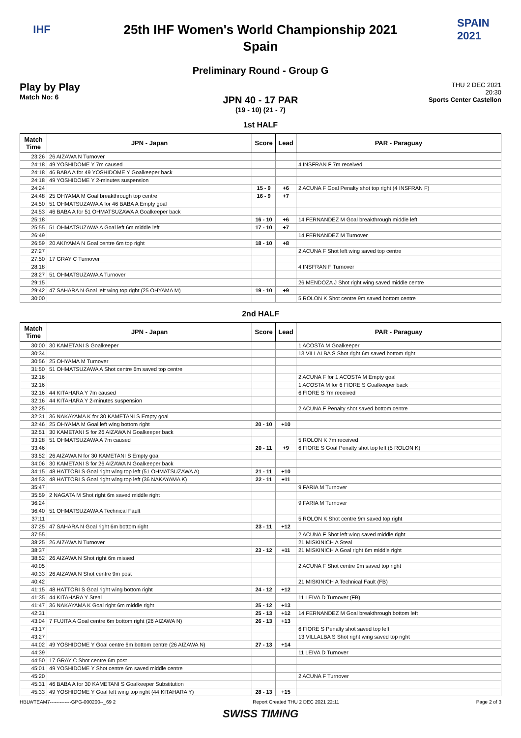IHF
25th IHF Women's World Championship 2021
Spain
Preliminary Round - Group G
SPAIN 2021
Play by Play
Match No: 6
THU 2 DEC 2021
20:30
Sports Center Castellon
JPN 40 - 17 PAR
(19 - 10) (21 - 7)
1st HALF
| Match Time | JPN - Japan | Score | Lead | PAR - Paraguay |
| --- | --- | --- | --- | --- |
| 23:26 | 26 AIZAWA N Turnover | | | |
| 24:18 | 49 YOSHIDOME Y 7m caused | | | 4 INSFRAN F 7m received |
| 24:18 | 46 BABA A for 49 YOSHIDOME Y Goalkeeper back | | | |
| 24:18 | 49 YOSHIDOME Y 2-minutes suspension | | | |
| 24:24 | | 15 - 9 | +6 | 2 ACUNA F Goal Penalty shot top right (4 INSFRAN F) |
| 24:48 | 25 OHYAMA M Goal breakthrough top centre | 16 - 9 | +7 | |
| 24:50 | 51 OHMATSUZAWA A for 46 BABA A Empty goal | | | |
| 24:53 | 46 BABA A for 51 OHMATSUZAWA A Goalkeeper back | | | |
| 25:18 | | 16 - 10 | +6 | 14 FERNANDEZ M Goal breakthrough middle left |
| 25:55 | 51 OHMATSUZAWA A Goal left 6m middle left | 17 - 10 | +7 | |
| 26:49 | | | | 14 FERNANDEZ M Turnover |
| 26:59 | 20 AKIYAMA N Goal centre 6m top right | 18 - 10 | +8 | |
| 27:27 | | | | 2 ACUNA F Shot left wing saved top centre |
| 27:50 | 17 GRAY C Turnover | | | |
| 28:18 | | | | 4 INSFRAN F Turnover |
| 28:27 | 51 OHMATSUZAWA A Turnover | | | |
| 29:15 | | | | 26 MENDOZA J Shot right wing saved middle centre |
| 29:42 | 47 SAHARA N Goal left wing top right (25 OHYAMA M) | 19 - 10 | +9 | |
| 30:00 | | | | 5 ROLON K Shot centre 9m saved bottom centre |
2nd HALF
| Match Time | JPN - Japan | Score | Lead | PAR - Paraguay |
| --- | --- | --- | --- | --- |
| 30:00 | 30 KAMETANI S Goalkeeper | | | 1 ACOSTA M Goalkeeper |
| 30:34 | | | | 13 VILLALBA S Shot right 6m saved bottom right |
| 30:56 | 25 OHYAMA M Turnover | | | |
| 31:50 | 51 OHMATSUZAWA A Shot centre 6m saved top centre | | | |
| 32:16 | | | | 2 ACUNA F for 1 ACOSTA M Empty goal |
| 32:16 | | | | 1 ACOSTA M for 6 FIORE S Goalkeeper back |
| 32:16 | 44 KITAHARA Y 7m caused | | | 6 FIORE S 7m received |
| 32:16 | 44 KITAHARA Y 2-minutes suspension | | | |
| 32:25 | | | | 2 ACUNA F Penalty shot saved bottom centre |
| 32:31 | 36 NAKAYAMA K for 30 KAMETANI S Empty goal | | | |
| 32:46 | 25 OHYAMA M Goal left wing bottom right | 20 - 10 | +10 | |
| 32:51 | 30 KAMETANI S for 26 AIZAWA N Goalkeeper back | | | |
| 33:28 | 51 OHMATSUZAWA A 7m caused | | | 5 ROLON K 7m received |
| 33:46 | | 20 - 11 | +9 | 6 FIORE S Goal Penalty shot top left (5 ROLON K) |
| 33:52 | 26 AIZAWA N for 30 KAMETANI S Empty goal | | | |
| 34:06 | 30 KAMETANI S for 26 AIZAWA N Goalkeeper back | | | |
| 34:15 | 48 HATTORI S Goal right wing top left (51 OHMATSUZAWA A) | 21 - 11 | +10 | |
| 34:53 | 48 HATTORI S Goal right wing top left (36 NAKAYAMA K) | 22 - 11 | +11 | |
| 35:47 | | | | 9 FARIA M Turnover |
| 35:59 | 2 NAGATA M Shot right 6m saved middle right | | | |
| 36:24 | | | | 9 FARIA M Turnover |
| 36:40 | 51 OHMATSUZAWA A Technical Fault | | | |
| 37:11 | | | | 5 ROLON K Shot centre 9m saved top right |
| 37:25 | 47 SAHARA N Goal right 6m bottom right | 23 - 11 | +12 | |
| 37:55 | | | | 2 ACUNA F Shot left wing saved middle right |
| 38:25 | 26 AIZAWA N Turnover | | | 21 MISKINICH A Steal |
| 38:37 | | 23 - 12 | +11 | 21 MISKINICH A Goal right 6m middle right |
| 38:52 | 26 AIZAWA N Shot right 6m missed | | | |
| 40:05 | | | | 2 ACUNA F Shot centre 9m saved top right |
| 40:33 | 26 AIZAWA N Shot centre 9m post | | | |
| 40:42 | | | | 21 MISKINICH A Technical Fault (FB) |
| 41:15 | 48 HATTORI S Goal right wing bottom right | 24 - 12 | +12 | |
| 41:35 | 44 KITAHARA Y Steal | | | 11 LEIVA D Turnover (FB) |
| 41:47 | 36 NAKAYAMA K Goal right 6m middle right | 25 - 12 | +13 | |
| 42:31 | | 25 - 13 | +12 | 14 FERNANDEZ M Goal breakthrough bottom left |
| 43:04 | 7 FUJITA A Goal centre 6m bottom right (26 AIZAWA N) | 26 - 13 | +13 | |
| 43:17 | | | | 6 FIORE S Penalty shot saved top left |
| 43:27 | | | | 13 VILLALBA S Shot right wing saved top right |
| 44:02 | 49 YOSHIDOME Y Goal centre 6m bottom centre (26 AIZAWA N) | 27 - 13 | +14 | |
| 44:39 | | | | 11 LEIVA D Turnover |
| 44:50 | 17 GRAY C Shot centre 6m post | | | |
| 45:01 | 49 YOSHIDOME Y Shot centre 6m saved middle centre | | | |
| 45:20 | | | | 2 ACUNA F Turnover |
| 45:31 | 46 BABA A for 30 KAMETANI S Goalkeeper Substitution | | | |
| 45:33 | 49 YOSHIDOME Y Goal left wing top right (44 KITAHARA Y) | 28 - 13 | +15 | |
HBLWTEAM7-------------GPG-000200--_69 2 Report Created THU 2 DEC 2021 22:11 Page 2 of 3
SWISS TIMING